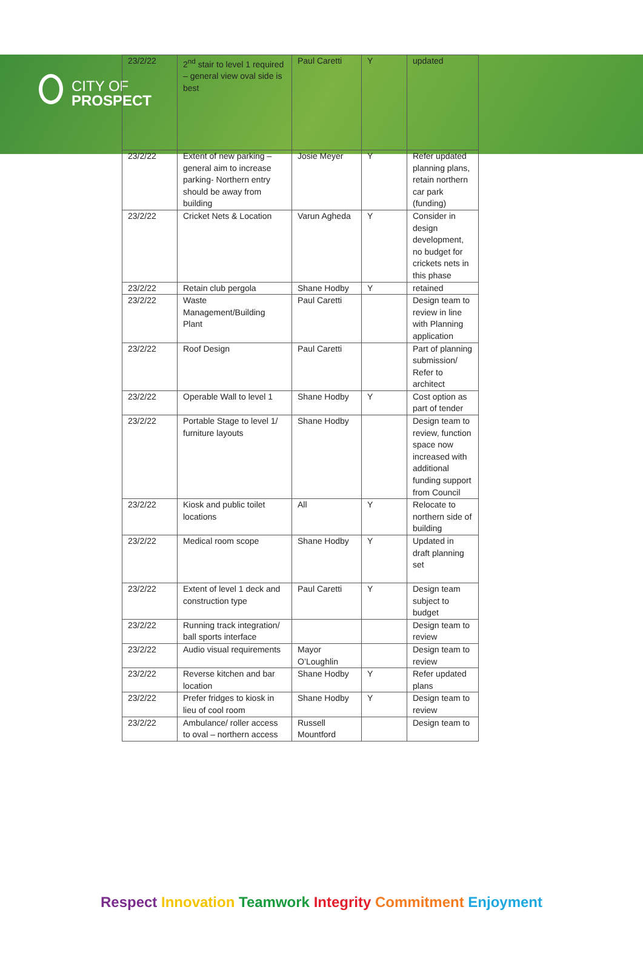CITY OF
PROSPECT
| 23/2/22 | 2<sup>nd</sup> stair to level 1 required – general view oval side is best | Paul Caretti | Y | updated |
| 23/2/22 | Extent of new parking – general aim to increase parking- Northern entry should be away from building | Josie Meyer | Y | Refer updated planning plans, retain northern car park (funding) |
| 23/2/22 | Cricket Nets & Location | Varun Agheda | Y | Consider in design development, no budget for crickets nets in this phase |
| 23/2/22 | Retain club pergola | Shane Hodby | Y | retained |
| 23/2/22 | Waste Management/Building Plant | Paul Caretti | | Design team to review in line with Planning application |
| 23/2/22 | Roof Design | Paul Caretti | | Part of planning submission/ Refer to architect |
| 23/2/22 | Operable Wall to level 1 | Shane Hodby | Y | Cost option as part of tender |
| 23/2/22 | Portable Stage to level 1/ furniture layouts | Shane Hodby | | Design team to review, function space now increased with additional funding support from Council |
| 23/2/22 | Kiosk and public toilet locations | All | Y | Relocate to northern side of building |
| 23/2/22 | Medical room scope | Shane Hodby | Y | Updated in draft planning set |
| 23/2/22 | Extent of level 1 deck and construction type | Paul Caretti | Y | Design team subject to budget |
| 23/2/22 | Running track integration/ ball sports interface | | | Design team to review |
| 23/2/22 | Audio visual requirements | Mayor O’Loughlin | | Design team to review |
| 23/2/22 | Reverse kitchen and bar location | Shane Hodby | Y | Refer updated plans |
| 23/2/22 | Prefer fridges to kiosk in lieu of cool room | Shane Hodby | Y | Design team to review |
| 23/2/22 | Ambulance/ roller access to oval – northern access | Russell Mountford | | Design team to |
Respect Innovation Teamwork Integrity Commitment Enjoyment